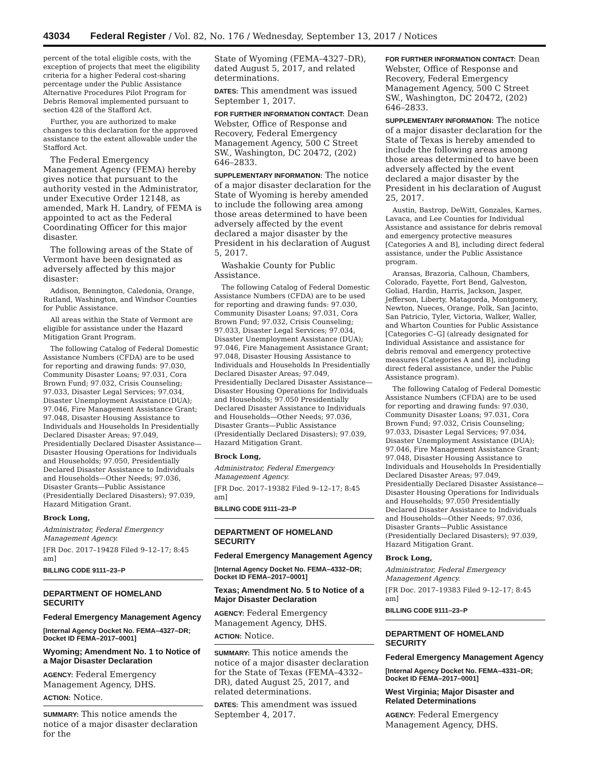43034 Federal Register / Vol. 82, No. 176 / Wednesday, September 13, 2017 / Notices
percent of the total eligible costs, with the exception of projects that meet the eligibility criteria for a higher Federal cost-sharing percentage under the Public Assistance Alternative Procedures Pilot Program for Debris Removal implemented pursuant to section 428 of the Stafford Act.
Further, you are authorized to make changes to this declaration for the approved assistance to the extent allowable under the Stafford Act.
The Federal Emergency Management Agency (FEMA) hereby gives notice that pursuant to the authority vested in the Administrator, under Executive Order 12148, as amended, Mark H. Landry, of FEMA is appointed to act as the Federal Coordinating Officer for this major disaster.
The following areas of the State of Vermont have been designated as adversely affected by this major disaster:
Addison, Bennington, Caledonia, Orange, Rutland, Washington, and Windsor Counties for Public Assistance.
All areas within the State of Vermont are eligible for assistance under the Hazard Mitigation Grant Program.
The following Catalog of Federal Domestic Assistance Numbers (CFDA) are to be used for reporting and drawing funds: 97.030, Community Disaster Loans; 97.031, Cora Brown Fund; 97.032, Crisis Counseling; 97.033, Disaster Legal Services; 97.034, Disaster Unemployment Assistance (DUA); 97.046, Fire Management Assistance Grant; 97.048, Disaster Housing Assistance to Individuals and Households In Presidentially Declared Disaster Areas; 97.049, Presidentially Declared Disaster Assistance— Disaster Housing Operations for Individuals and Households; 97.050, Presidentially Declared Disaster Assistance to Individuals and Households—Other Needs; 97.036, Disaster Grants—Public Assistance (Presidentially Declared Disasters); 97.039, Hazard Mitigation Grant.
Brock Long,
Administrator, Federal Emergency Management Agency.
[FR Doc. 2017–19428 Filed 9–12–17; 8:45 am]
BILLING CODE 9111–23–P
DEPARTMENT OF HOMELAND SECURITY
Federal Emergency Management Agency
[Internal Agency Docket No. FEMA–4327–DR; Docket ID FEMA–2017–0001]
Wyoming; Amendment No. 1 to Notice of a Major Disaster Declaration
AGENCY: Federal Emergency Management Agency, DHS.
ACTION: Notice.
SUMMARY: This notice amends the notice of a major disaster declaration for the
State of Wyoming (FEMA–4327–DR), dated August 5, 2017, and related determinations.
DATES: This amendment was issued September 1, 2017.
FOR FURTHER INFORMATION CONTACT: Dean Webster, Office of Response and Recovery, Federal Emergency Management Agency, 500 C Street SW., Washington, DC 20472, (202) 646–2833.
SUPPLEMENTARY INFORMATION: The notice of a major disaster declaration for the State of Wyoming is hereby amended to include the following area among those areas determined to have been adversely affected by the event declared a major disaster by the President in his declaration of August 5, 2017.
Washakie County for Public Assistance.
The following Catalog of Federal Domestic Assistance Numbers (CFDA) are to be used for reporting and drawing funds: 97.030, Community Disaster Loans; 97.031, Cora Brown Fund; 97.032, Crisis Counseling; 97.033, Disaster Legal Services; 97.034, Disaster Unemployment Assistance (DUA); 97.046, Fire Management Assistance Grant; 97.048, Disaster Housing Assistance to Individuals and Households In Presidentially Declared Disaster Areas; 97.049, Presidentially Declared Disaster Assistance— Disaster Housing Operations for Individuals and Households; 97.050 Presidentially Declared Disaster Assistance to Individuals and Households—Other Needs; 97.036, Disaster Grants—Public Assistance (Presidentially Declared Disasters); 97.039, Hazard Mitigation Grant.
Brock Long,
Administrator, Federal Emergency Management Agency.
[FR Doc. 2017–19382 Filed 9–12–17; 8:45 am]
BILLING CODE 9111–23–P
DEPARTMENT OF HOMELAND SECURITY
Federal Emergency Management Agency
[Internal Agency Docket No. FEMA–4332–DR; Docket ID FEMA–2017–0001]
Texas; Amendment No. 5 to Notice of a Major Disaster Declaration
AGENCY: Federal Emergency Management Agency, DHS.
ACTION: Notice.
SUMMARY: This notice amends the notice of a major disaster declaration for the State of Texas (FEMA–4332–DR), dated August 25, 2017, and related determinations.
DATES: This amendment was issued September 4, 2017.
FOR FURTHER INFORMATION CONTACT: Dean Webster, Office of Response and Recovery, Federal Emergency Management Agency, 500 C Street SW., Washington, DC 20472, (202) 646–2833.
SUPPLEMENTARY INFORMATION: The notice of a major disaster declaration for the State of Texas is hereby amended to include the following areas among those areas determined to have been adversely affected by the event declared a major disaster by the President in his declaration of August 25, 2017.
Austin, Bastrop, DeWitt, Gonzales, Karnes, Lavaca, and Lee Counties for Individual Assistance and assistance for debris removal and emergency protective measures [Categories A and B], including direct federal assistance, under the Public Assistance program.
Aransas, Brazoria, Calhoun, Chambers, Colorado, Fayette, Fort Bend, Galveston, Goliad, Hardin, Harris, Jackson, Jasper, Jefferson, Liberty, Matagorda, Montgomery, Newton, Nueces, Orange, Polk, San Jacinto, San Patricio, Tyler, Victoria, Walker, Waller, and Wharton Counties for Public Assistance [Categories C–G] (already designated for Individual Assistance and assistance for debris removal and emergency protective measures [Categories A and B], including direct federal assistance, under the Public Assistance program).
The following Catalog of Federal Domestic Assistance Numbers (CFDA) are to be used for reporting and drawing funds: 97.030, Community Disaster Loans; 97.031, Cora Brown Fund; 97.032, Crisis Counseling; 97.033, Disaster Legal Services; 97.034, Disaster Unemployment Assistance (DUA); 97.046, Fire Management Assistance Grant; 97.048, Disaster Housing Assistance to Individuals and Households In Presidentially Declared Disaster Areas; 97.049, Presidentially Declared Disaster Assistance— Disaster Housing Operations for Individuals and Households; 97.050 Presidentially Declared Disaster Assistance to Individuals and Households—Other Needs; 97.036, Disaster Grants—Public Assistance (Presidentially Declared Disasters); 97.039, Hazard Mitigation Grant.
Brock Long,
Administrator, Federal Emergency Management Agency.
[FR Doc. 2017–19383 Filed 9–12–17; 8:45 am]
BILLING CODE 9111–23–P
DEPARTMENT OF HOMELAND SECURITY
Federal Emergency Management Agency
[Internal Agency Docket No. FEMA–4331–DR; Docket ID FEMA–2017–0001]
West Virginia; Major Disaster and Related Determinations
AGENCY: Federal Emergency Management Agency, DHS.